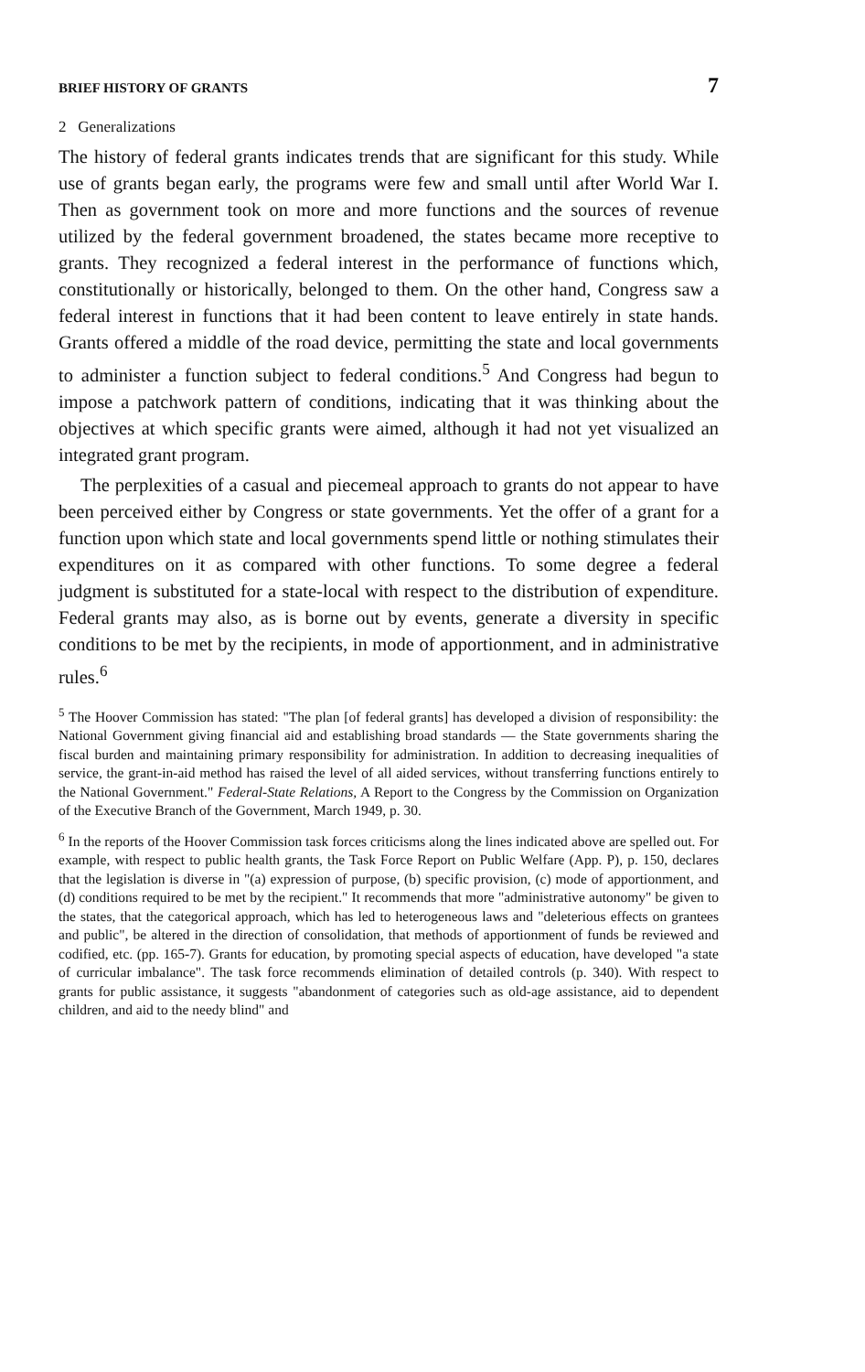BRIEF HISTORY OF GRANTS 7
2 Generalizations
The history of federal grants indicates trends that are significant for this study. While use of grants began early, the programs were few and small until after World War I. Then as government took on more and more functions and the sources of revenue utilized by the federal government broadened, the states became more receptive to grants. They recognized a federal interest in the performance of functions which, constitutionally or historically, belonged to them. On the other hand, Congress saw a federal interest in functions that it had been content to leave entirely in state hands. Grants offered a middle of the road device, permitting the state and local governments to administer a function subject to federal conditions.<sup>5</sup> And Congress had begun to impose a patchwork pattern of conditions, indicating that it was thinking about the objectives at which specific grants were aimed, although it had not yet visualized an integrated grant program.
The perplexities of a casual and piecemeal approach to grants do not appear to have been perceived either by Congress or state governments. Yet the offer of a grant for a function upon which state and local governments spend little or nothing stimulates their expenditures on it as compared with other functions. To some degree a federal judgment is substituted for a state-local with respect to the distribution of expenditure. Federal grants may also, as is borne out by events, generate a diversity in specific conditions to be met by the recipients, in mode of apportionment, and in administrative rules.<sup>6</sup>
<sup>5</sup> The Hoover Commission has stated: "The plan [of federal grants] has developed a division of responsibility: the National Government giving financial aid and establishing broad standards — the State governments sharing the fiscal burden and maintaining primary responsibility for administration. In addition to decreasing inequalities of service, the grant-in-aid method has raised the level of all aided services, without transferring functions entirely to the National Government." Federal-State Relations, A Report to the Congress by the Commission on Organization of the Executive Branch of the Government, March 1949, p. 30.
<sup>6</sup> In the reports of the Hoover Commission task forces criticisms along the lines indicated above are spelled out. For example, with respect to public health grants, the Task Force Report on Public Welfare (App. P), p. 150, declares that the legislation is diverse in "(a) expression of purpose, (b) specific provision, (c) mode of apportionment, and (d) conditions required to be met by the recipient." It recommends that more "administrative autonomy" be given to the states, that the categorical approach, which has led to heterogeneous laws and "deleterious effects on grantees and public", be altered in the direction of consolidation, that methods of apportionment of funds be reviewed and codified, etc. (pp. 165-7). Grants for education, by promoting special aspects of education, have developed "a state of curricular imbalance". The task force recommends elimination of detailed controls (p. 340). With respect to grants for public assistance, it suggests "abandonment of categories such as old-age assistance, aid to dependent children, and aid to the needy blind" and